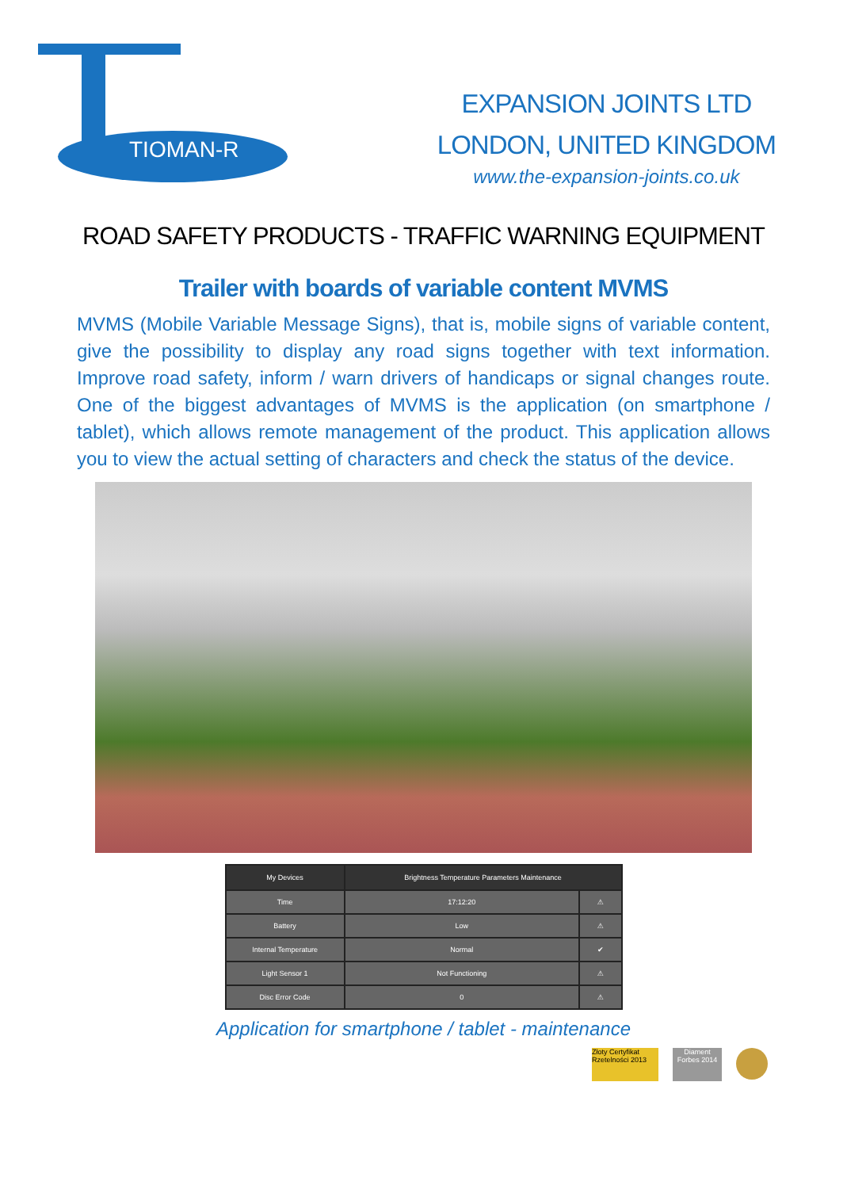TIOMAN-R
EXPANSION JOINTS LTD
LONDON, UNITED KINGDOM
www.the-expansion-joints.co.uk
ROAD SAFETY PRODUCTS - TRAFFIC WARNING EQUIPMENT
Trailer with boards of variable content MVMS
MVMS (Mobile Variable Message Signs), that is, mobile signs of variable content, give the possibility to display any road signs together with text information. Improve road safety, inform / warn drivers of handicaps or signal changes route. One of the biggest advantages of MVMS is the application (on smartphone / tablet), which allows remote management of the product. This application allows you to view the actual setting of characters and check the status of the device.
| My Devices | Brightness Temperature Parameters Maintenance | |
| --- | --- | --- |
| Time | 17:12:20 | ⚠ |
| Battery | Low | ⚠ |
| Internal Temperature | Normal | ✔ |
| Light Sensor 1 | Not Functioning | ⚠ |
| Disc Error Code | 0 | ⚠ |
Application for smartphone / tablet - maintenance
Złoty Certyfikat Rzetelności 2013
Diament Forbes 2014